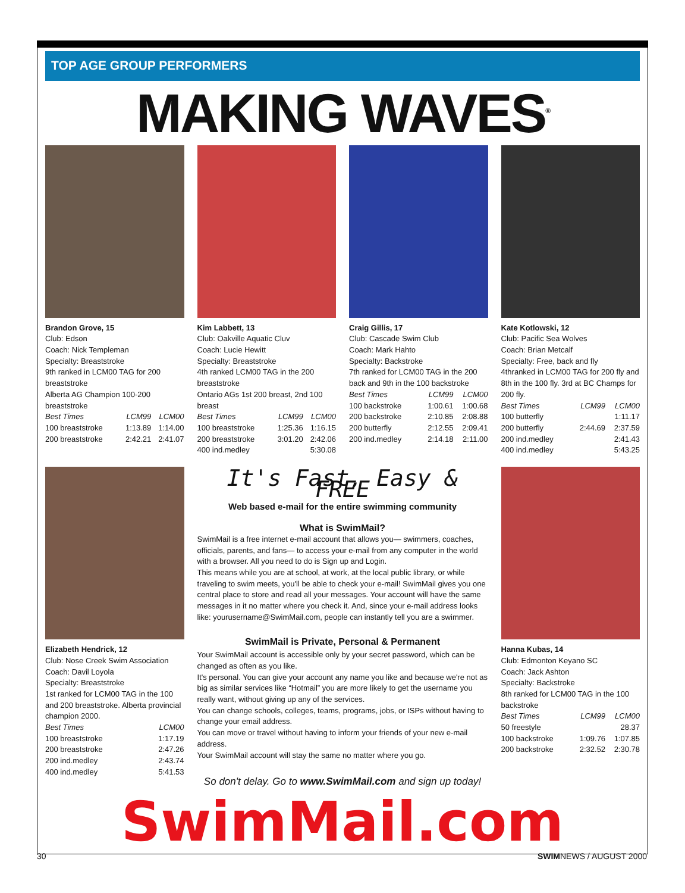TOP AGE GROUP PERFORMERS
MAKING WAVES<sup>®</sup>
Brandon Grove, 15
Club: Edson
Coach: Nick Templeman
Specialty: Breaststroke
9th ranked in LCM00 TAG for 200 breaststroke
Alberta AG Champion 100-200 breaststroke
| Best Times | LCM99 | LCM00 |
| --- | --- | --- |
| 100 breaststroke | 1:13.89 | 1:14.00 |
| 200 breaststroke | 2:42.21 | 2:41.07 |
Kim Labbett, 13
Club: Oakville Aquatic Cluv
Coach: Lucie Hewitt
Specialty: Breaststroke
4th ranked LCM00 TAG in the 200 breaststroke
Ontario AGs 1st 200 breast, 2nd 100 breast
| Best Times | LCM99 | LCM00 |
| --- | --- | --- |
| 100 breaststroke | 1:25.36 | 1:16.15 |
| 200 breaststroke | 3:01.20 | 2:42.06 |
| 400 ind.medley | | 5:30.08 |
Craig Gillis, 17
Club: Cascade Swim Club
Coach: Mark Hahto
Specialty: Backstroke
7th ranked for LCM00 TAG in the 200 back and 9th in the 100 backstroke
| Best Times | LCM99 | LCM00 |
| --- | --- | --- |
| 100 backstroke | 1:00.61 | 1:00.68 |
| 200 backstroke | 2:10.85 | 2:08.88 |
| 200 butterfly | 2:12.55 | 2:09.41 |
| 200 ind.medley | 2:14.18 | 2:11.00 |
Kate Kotlowski, 12
Club: Pacific Sea Wolves
Coach: Brian Metcalf
Specialty: Free, back and fly
4thranked in LCM00 TAG for 200 fly and 8th in the 100 fly. 3rd at BC Champs for 200 fly.
| Best Times | LCM99 | LCM00 |
| --- | --- | --- |
| 100 butterfly | | 1:11.17 |
| 200 butterfly | 2:44.69 | 2:37.59 |
| 200 ind.medley | | 2:41.43 |
| 400 ind.medley | | 5:43.25 |
Elizabeth Hendrick, 12
Club: Nose Creek Swim Association
Coach: Davil Loyola
Specialty: Breaststroke
1st ranked for LCM00 TAG in the 100 and 200 breaststroke. Alberta provincial champion 2000.
| Best Times | LCM00 |
| --- | --- |
| 100 breaststroke | 1:17.19 |
| 200 breaststroke | 2:47.26 |
| 200 ind.medley | 2:43.74 |
| 400 ind.medley | 5:41.53 |
It's Fast, Easy & FREE
Web based e-mail for the entire swimming community
What is SwimMail?
SwimMail is a free internet e-mail account that allows you— swimmers, coaches, officials, parents, and fans— to access your e-mail from any computer in the world with a browser. All you need to do is Sign up and Login.
This means while you are at school, at work, at the local public library, or while traveling to swim meets, you'll be able to check your e-mail! SwimMail gives you one central place to store and read all your messages. Your account will have the same messages in it no matter where you check it. And, since your e-mail address looks like: yourusername@SwimMail.com, people can instantly tell you are a swimmer.
SwimMail is Private, Personal & Permanent
Your SwimMail account is accessible only by your secret password, which can be changed as often as you like.
It's personal. You can give your account any name you like and because we're not as big as similar services like “Hotmail” you are more likely to get the username you really want, without giving up any of the services.
You can change schools, colleges, teams, programs, jobs, or ISPs without having to change your email address.
You can move or travel without having to inform your friends of your new e-mail address.
Your SwimMail account will stay the same no matter where you go.
So don't delay. Go to www.SwimMail.com and sign up today!
Hanna Kubas, 14
Club: Edmonton Keyano SC
Coach: Jack Ashton
Specialty: Backstroke
8th ranked for LCM00 TAG in the 100 backstroke
| Best Times | LCM99 | LCM00 |
| --- | --- | --- |
| 50 freestyle | | 28.37 |
| 100 backstroke | 1:09.76 | 1:07.85 |
| 200 backstroke | 2:32.52 | 2:30.78 |
SwimMail.com
30 SWIMNEWS / AUGUST 2000